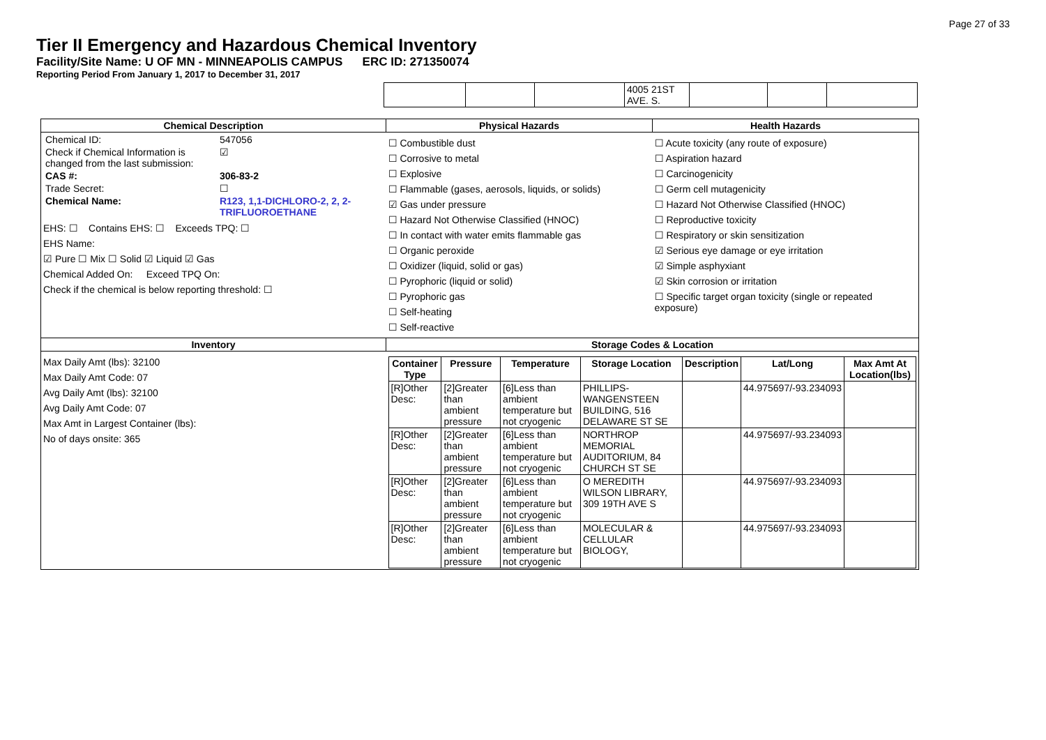Page 27 of 33
Tier II Emergency and Hazardous Chemical Inventory
Facility/Site Name: U OF MN - MINNEAPOLIS CAMPUS ERC ID: 271350074
Reporting Period From January 1, 2017 to December 31, 2017
| | | | 4005 21ST AVE. S. | | | |
| Chemical Description | Physical Hazards | Health Hazards |
| --- | --- | --- |
| / Chemical ID: / 547056 / / Check if Chemical Information is changed from the last submission: / ☑ / / CAS #: / 306-83-2 / / Trade Secret: / ☐ / / Chemical Name: / R123, 1,1-DICHLORO-2, 2, 2-TRIFLUOROETHANE / EHS: ☐ Contains EHS: ☐ Exceeds TPQ: ☐ EHS Name: ☑ Pure ☐ Mix ☐ Solid ☑ Liquid ☑ Gas Chemical Added On: Exceed TPQ On: Check if the chemical is below reporting threshold: ☐ | ☐ Combustible dust ☐ Corrosive to metal ☐ Explosive ☐ Flammable (gases, aerosols, liquids, or solids) ☑ Gas under pressure ☐ Hazard Not Otherwise Classified (HNOC) ☐ In contact with water emits flammable gas ☐ Organic peroxide ☐ Oxidizer (liquid, solid or gas) ☐ Pyrophoric (liquid or solid) ☐ Pyrophoric gas ☐ Self-heating ☐ Self-reactive | ☐ Acute toxicity (any route of exposure) ☐ Aspiration hazard ☐ Carcinogenicity ☐ Germ cell mutagenicity ☐ Hazard Not Otherwise Classified (HNOC) ☐ Reproductive toxicity ☐ Respiratory or skin sensitization ☑ Serious eye damage or eye irritation ☑ Simple asphyxiant ☑ Skin corrosion or irritation ☐ Specific target organ toxicity (single or repeated exposure) |
| Inventory | Storage Codes & Location | |
| Max Daily Amt (lbs): 32100 Max Daily Amt Code: 07 Avg Daily Amt (lbs): 32100 Avg Daily Amt Code: 07 Max Amt in Largest Container (lbs): No of days onsite: 365 | / Container Type / Pressure / Temperature / Storage Location / Description / Lat/Long / Max Amt At Location(lbs) / / --- / --- / --- / --- / --- / --- / --- / / [R]Other Desc: / [2]Greater than ambient pressure / [6]Less than ambient temperature but not cryogenic / PHILLIPS-WANGENSTEEN BUILDING, 516 DELAWARE ST SE / / 44.975697/-93.234093 / / / [R]Other Desc: / [2]Greater than ambient pressure / [6]Less than ambient temperature but not cryogenic / NORTHROP MEMORIAL AUDITORIUM, 84 CHURCH ST SE / / 44.975697/-93.234093 / / / [R]Other Desc: / [2]Greater than ambient pressure / [6]Less than ambient temperature but not cryogenic / O MEREDITH WILSON LIBRARY, 309 19TH AVE S / / 44.975697/-93.234093 / / / [R]Other Desc: / [2]Greater than ambient pressure / [6]Less than ambient temperature but not cryogenic / MOLECULAR & CELLULAR BIOLOGY, / / 44.975697/-93.234093 / / | |